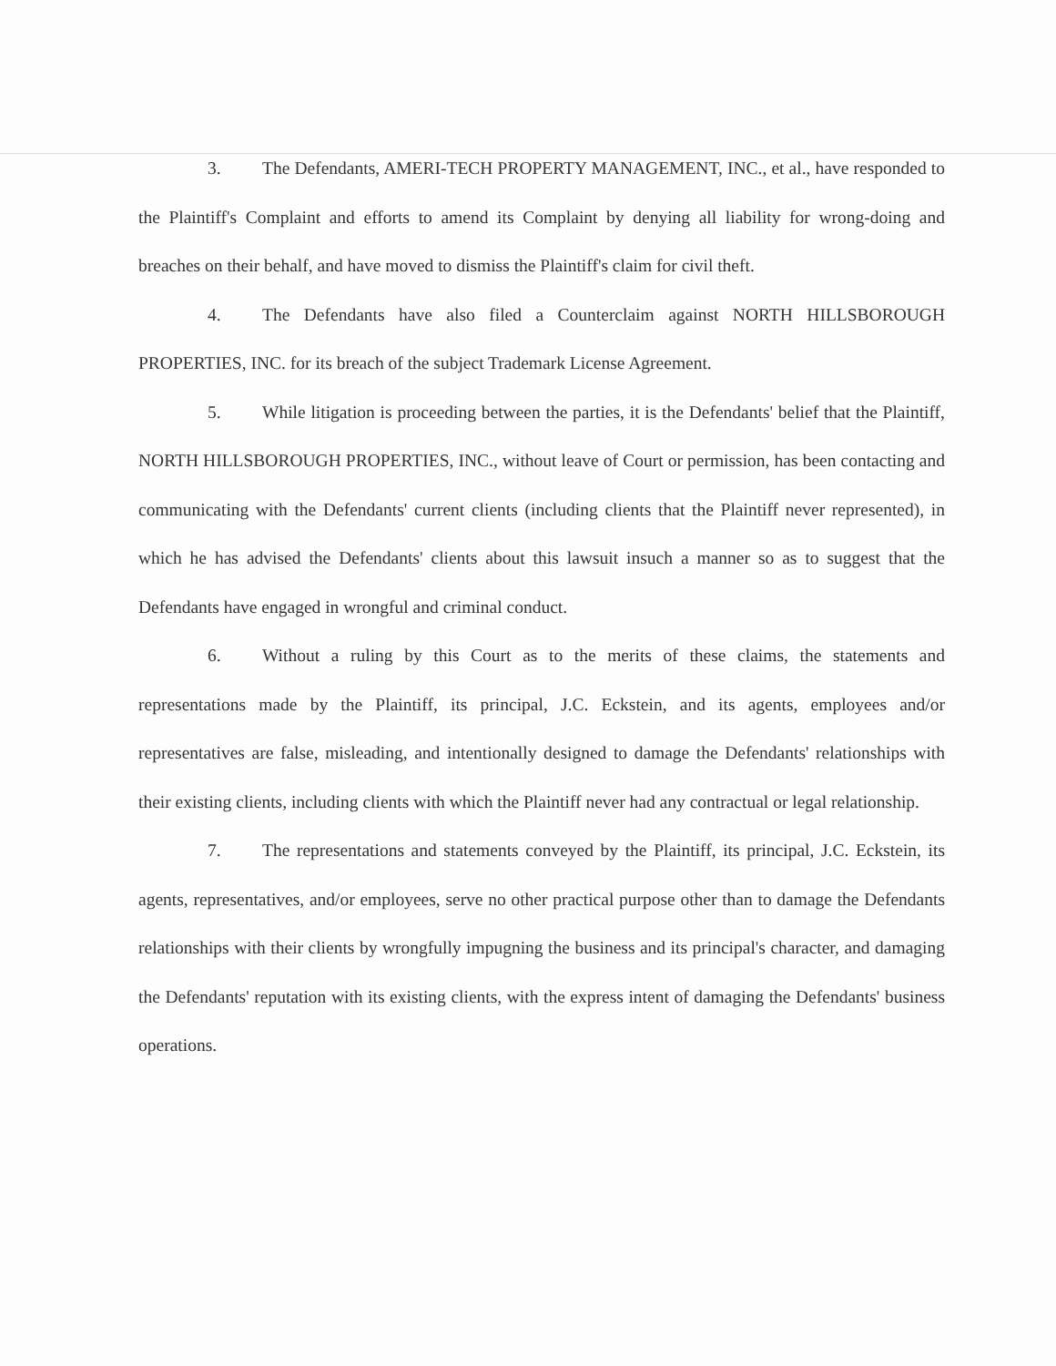3. The Defendants, AMERI-TECH PROPERTY MANAGEMENT, INC., et al., have responded to the Plaintiff's Complaint and efforts to amend its Complaint by denying all liability for wrong-doing and breaches on their behalf, and have moved to dismiss the Plaintiff's claim for civil theft.
4. The Defendants have also filed a Counterclaim against NORTH HILLSBOROUGH PROPERTIES, INC. for its breach of the subject Trademark License Agreement.
5. While litigation is proceeding between the parties, it is the Defendants' belief that the Plaintiff, NORTH HILLSBOROUGH PROPERTIES, INC., without leave of Court or permission, has been contacting and communicating with the Defendants' current clients (including clients that the Plaintiff never represented), in which he has advised the Defendants' clients about this lawsuit insuch a manner so as to suggest that the Defendants have engaged in wrongful and criminal conduct.
6. Without a ruling by this Court as to the merits of these claims, the statements and representations made by the Plaintiff, its principal, J.C. Eckstein, and its agents, employees and/or representatives are false, misleading, and intentionally designed to damage the Defendants' relationships with their existing clients, including clients with which the Plaintiff never had any contractual or legal relationship.
7. The representations and statements conveyed by the Plaintiff, its principal, J.C. Eckstein, its agents, representatives, and/or employees, serve no other practical purpose other than to damage the Defendants relationships with their clients by wrongfully impugning the business and its principal's character, and damaging the Defendants' reputation with its existing clients, with the express intent of damaging the Defendants' business operations.